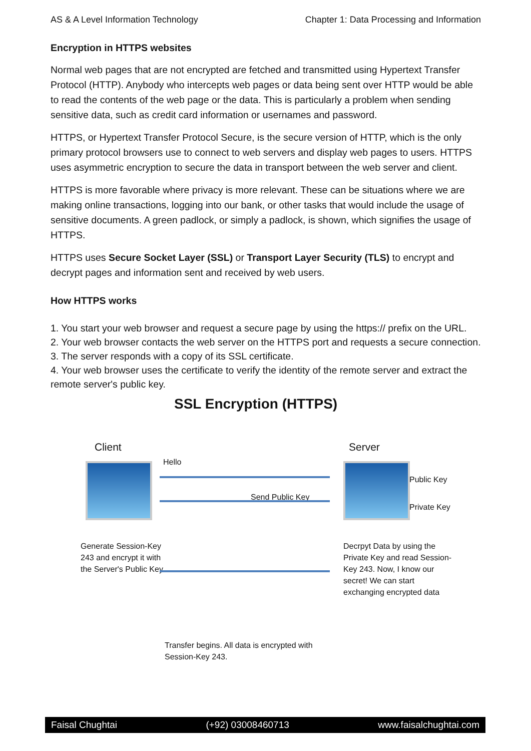AS & A Level Information Technology Chapter 1: Data Processing and Information
Encryption in HTTPS websites
Normal web pages that are not encrypted are fetched and transmitted using Hypertext Transfer Protocol (HTTP). Anybody who intercepts web pages or data being sent over HTTP would be able to read the contents of the web page or the data. This is particularly a problem when sending sensitive data, such as credit card information or usernames and password.
HTTPS, or Hypertext Transfer Protocol Secure, is the secure version of HTTP, which is the only primary protocol browsers use to connect to web servers and display web pages to users. HTTPS uses asymmetric encryption to secure the data in transport between the web server and client.
HTTPS is more favorable where privacy is more relevant. These can be situations where we are making online transactions, logging into our bank, or other tasks that would include the usage of sensitive documents. A green padlock, or simply a padlock, is shown, which signifies the usage of HTTPS.
HTTPS uses Secure Socket Layer (SSL) or Transport Layer Security (TLS) to encrypt and decrypt pages and information sent and received by web users.
How HTTPS works
1. You start your web browser and request a secure page by using the https:// prefix on the URL.
2. Your web browser contacts the web server on the HTTPS port and requests a secure connection.
3. The server responds with a copy of its SSL certificate.
4. Your web browser uses the certificate to verify the identity of the remote server and extract the remote server's public key.
SSL Encryption (HTTPS)
Client Server
Hello
Send Public Key
Public Key
Private Key
Generate Session-Key 243 and encrypt it with the Server's Public Key
Decrpyt Data by using the Private Key and read Session-Key 243. Now, I know our secret! We can start exchanging encrypted data
Transfer begins. All data is encrypted with Session-Key 243.
Faisal Chughtai (+92) 03008460713 www.faisalchughtai.com